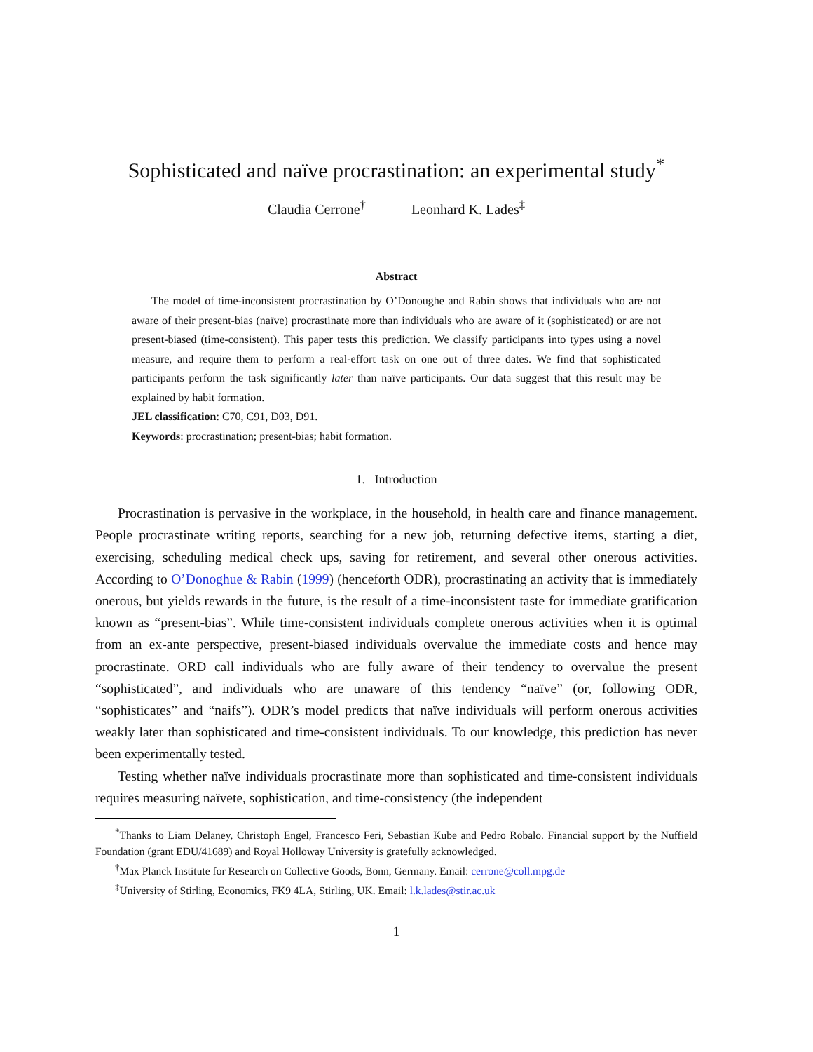Sophisticated and naïve procrastination: an experimental study<sup>*</sup>
Claudia Cerrone<sup>†</sup> Leonhard K. Lades<sup>‡</sup>
Abstract
The model of time-inconsistent procrastination by O’Donoughe and Rabin shows that individuals who are not aware of their present-bias (naïve) procrastinate more than individuals who are aware of it (sophisticated) or are not present-biased (time-consistent). This paper tests this prediction. We classify participants into types using a novel measure, and require them to perform a real-effort task on one out of three dates. We find that sophisticated participants perform the task significantly later than naïve participants. Our data suggest that this result may be explained by habit formation.
JEL classification: C70, C91, D03, D91.
Keywords: procrastination; present-bias; habit formation.
1. Introduction
Procrastination is pervasive in the workplace, in the household, in health care and finance management. People procrastinate writing reports, searching for a new job, returning defective items, starting a diet, exercising, scheduling medical check ups, saving for retirement, and several other onerous activities. According to O’Donoghue & Rabin (1999) (henceforth ODR), procrastinating an activity that is immediately onerous, but yields rewards in the future, is the result of a time-inconsistent taste for immediate gratification known as “present-bias”. While time-consistent individuals complete onerous activities when it is optimal from an ex-ante perspective, present-biased individuals overvalue the immediate costs and hence may procrastinate. ORD call individuals who are fully aware of their tendency to overvalue the present “sophisticated”, and individuals who are unaware of this tendency “naïve” (or, following ODR, “sophisticates” and “naifs”). ODR’s model predicts that naïve individuals will perform onerous activities weakly later than sophisticated and time-consistent individuals. To our knowledge, this prediction has never been experimentally tested.
Testing whether naïve individuals procrastinate more than sophisticated and time-consistent individuals requires measuring naïvete, sophistication, and time-consistency (the independent
<sup>*</sup> Thanks to Liam Delaney, Christoph Engel, Francesco Feri, Sebastian Kube and Pedro Robalo. Financial support by the Nuffield Foundation (grant EDU/41689) and Royal Holloway University is gratefully acknowledged.
<sup>†</sup> Max Planck Institute for Research on Collective Goods, Bonn, Germany. Email: cerrone@coll.mpg.de
<sup>‡</sup> University of Stirling, Economics, FK9 4LA, Stirling, UK. Email: l.k.lades@stir.ac.uk
1